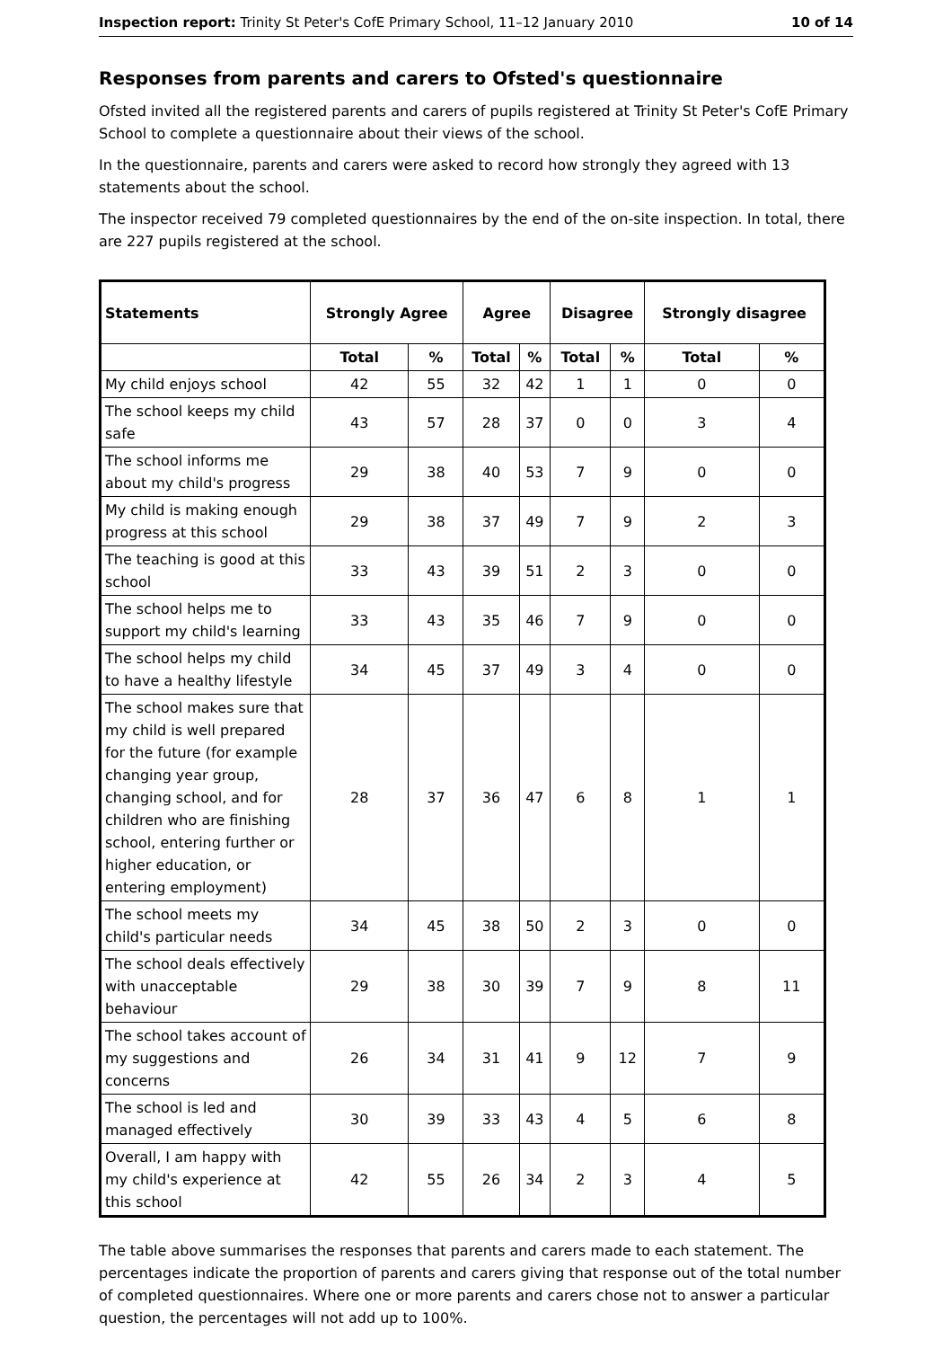Inspection report: Trinity St Peter's CofE Primary School, 11–12 January 2010 10 of 14
Responses from parents and carers to Ofsted's questionnaire
Ofsted invited all the registered parents and carers of pupils registered at Trinity St Peter's CofE Primary School to complete a questionnaire about their views of the school.
In the questionnaire, parents and carers were asked to record how strongly they agreed with 13 statements about the school.
The inspector received 79 completed questionnaires by the end of the on-site inspection. In total, there are 227 pupils registered at the school.
| Statements | Strongly Agree | | Agree | | Disagree | | Strongly disagree | |
| --- | --- | --- | --- | --- | --- | --- | --- | --- |
| | Total | % | Total | % | Total | % | Total | % |
| My child enjoys school | 42 | 55 | 32 | 42 | 1 | 1 | 0 | 0 |
| The school keeps my child safe | 43 | 57 | 28 | 37 | 0 | 0 | 3 | 4 |
| The school informs me about my child's progress | 29 | 38 | 40 | 53 | 7 | 9 | 0 | 0 |
| My child is making enough progress at this school | 29 | 38 | 37 | 49 | 7 | 9 | 2 | 3 |
| The teaching is good at this school | 33 | 43 | 39 | 51 | 2 | 3 | 0 | 0 |
| The school helps me to support my child's learning | 33 | 43 | 35 | 46 | 7 | 9 | 0 | 0 |
| The school helps my child to have a healthy lifestyle | 34 | 45 | 37 | 49 | 3 | 4 | 0 | 0 |
| The school makes sure that my child is well prepared for the future (for example changing year group, changing school, and for children who are finishing school, entering further or higher education, or entering employment) | 28 | 37 | 36 | 47 | 6 | 8 | 1 | 1 |
| The school meets my child's particular needs | 34 | 45 | 38 | 50 | 2 | 3 | 0 | 0 |
| The school deals effectively with unacceptable behaviour | 29 | 38 | 30 | 39 | 7 | 9 | 8 | 11 |
| The school takes account of my suggestions and concerns | 26 | 34 | 31 | 41 | 9 | 12 | 7 | 9 |
| The school is led and managed effectively | 30 | 39 | 33 | 43 | 4 | 5 | 6 | 8 |
| Overall, I am happy with my child's experience at this school | 42 | 55 | 26 | 34 | 2 | 3 | 4 | 5 |
The table above summarises the responses that parents and carers made to each statement. The percentages indicate the proportion of parents and carers giving that response out of the total number of completed questionnaires. Where one or more parents and carers chose not to answer a particular question, the percentages will not add up to 100%.